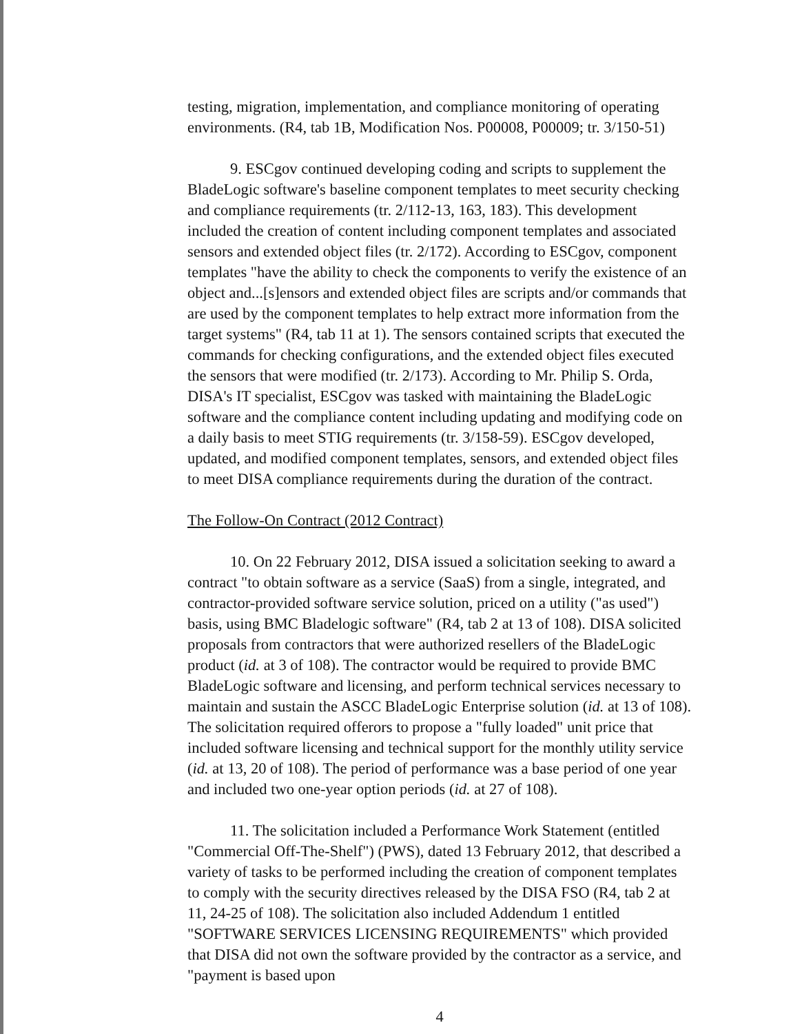testing, migration, implementation, and compliance monitoring of operating environments. (R4, tab 1B, Modification Nos. P00008, P00009; tr. 3/150-51)
9. ESCgov continued developing coding and scripts to supplement the BladeLogic software's baseline component templates to meet security checking and compliance requirements (tr. 2/112-13, 163, 183). This development included the creation of content including component templates and associated sensors and extended object files (tr. 2/172). According to ESCgov, component templates "have the ability to check the components to verify the existence of an object and...[s]ensors and extended object files are scripts and/or commands that are used by the component templates to help extract more information from the target systems" (R4, tab 11 at 1). The sensors contained scripts that executed the commands for checking configurations, and the extended object files executed the sensors that were modified (tr. 2/173). According to Mr. Philip S. Orda, DISA's IT specialist, ESCgov was tasked with maintaining the BladeLogic software and the compliance content including updating and modifying code on a daily basis to meet STIG requirements (tr. 3/158-59). ESCgov developed, updated, and modified component templates, sensors, and extended object files to meet DISA compliance requirements during the duration of the contract.
The Follow-On Contract (2012 Contract)
10. On 22 February 2012, DISA issued a solicitation seeking to award a contract "to obtain software as a service (SaaS) from a single, integrated, and contractor-provided software service solution, priced on a utility ("as used") basis, using BMC Bladelogic software" (R4, tab 2 at 13 of 108). DISA solicited proposals from contractors that were authorized resellers of the BladeLogic product (id. at 3 of 108). The contractor would be required to provide BMC BladeLogic software and licensing, and perform technical services necessary to maintain and sustain the ASCC BladeLogic Enterprise solution (id. at 13 of 108). The solicitation required offerors to propose a "fully loaded" unit price that included software licensing and technical support for the monthly utility service (id. at 13, 20 of 108). The period of performance was a base period of one year and included two one-year option periods (id. at 27 of 108).
11. The solicitation included a Performance Work Statement (entitled "Commercial Off-The-Shelf") (PWS), dated 13 February 2012, that described a variety of tasks to be performed including the creation of component templates to comply with the security directives released by the DISA FSO (R4, tab 2 at 11, 24-25 of 108). The solicitation also included Addendum 1 entitled "SOFTWARE SERVICES LICENSING REQUIREMENTS" which provided that DISA did not own the software provided by the contractor as a service, and "payment is based upon
4